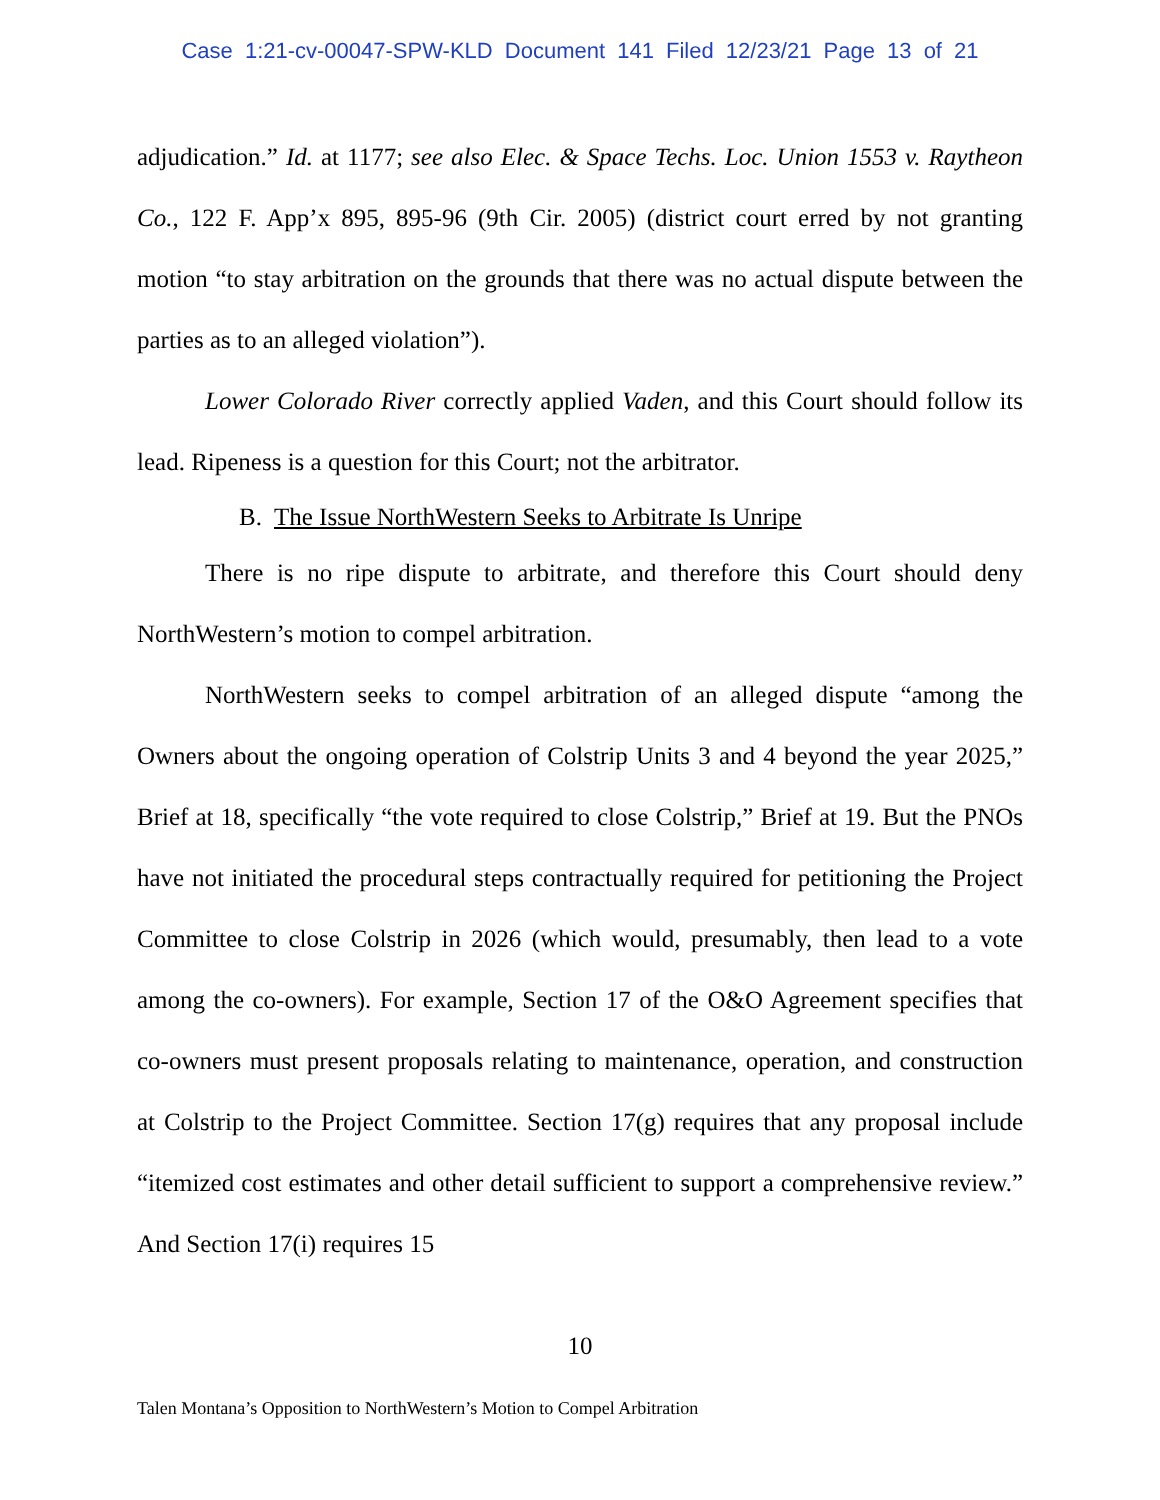Case 1:21-cv-00047-SPW-KLD Document 141 Filed 12/23/21 Page 13 of 21
adjudication.” Id. at 1177; see also Elec. & Space Techs. Loc. Union 1553 v. Raytheon Co., 122 F. App’x 895, 895-96 (9th Cir. 2005) (district court erred by not granting motion “to stay arbitration on the grounds that there was no actual dispute between the parties as to an alleged violation”).
Lower Colorado River correctly applied Vaden, and this Court should follow its lead. Ripeness is a question for this Court; not the arbitrator.
B. The Issue NorthWestern Seeks to Arbitrate Is Unripe
There is no ripe dispute to arbitrate, and therefore this Court should deny NorthWestern’s motion to compel arbitration.
NorthWestern seeks to compel arbitration of an alleged dispute “among the Owners about the ongoing operation of Colstrip Units 3 and 4 beyond the year 2025,” Brief at 18, specifically “the vote required to close Colstrip,” Brief at 19. But the PNOs have not initiated the procedural steps contractually required for petitioning the Project Committee to close Colstrip in 2026 (which would, presumably, then lead to a vote among the co-owners). For example, Section 17 of the O&O Agreement specifies that co-owners must present proposals relating to maintenance, operation, and construction at Colstrip to the Project Committee. Section 17(g) requires that any proposal include “itemized cost estimates and other detail sufficient to support a comprehensive review.” And Section 17(i) requires 15
10
Talen Montana’s Opposition to NorthWestern’s Motion to Compel Arbitration